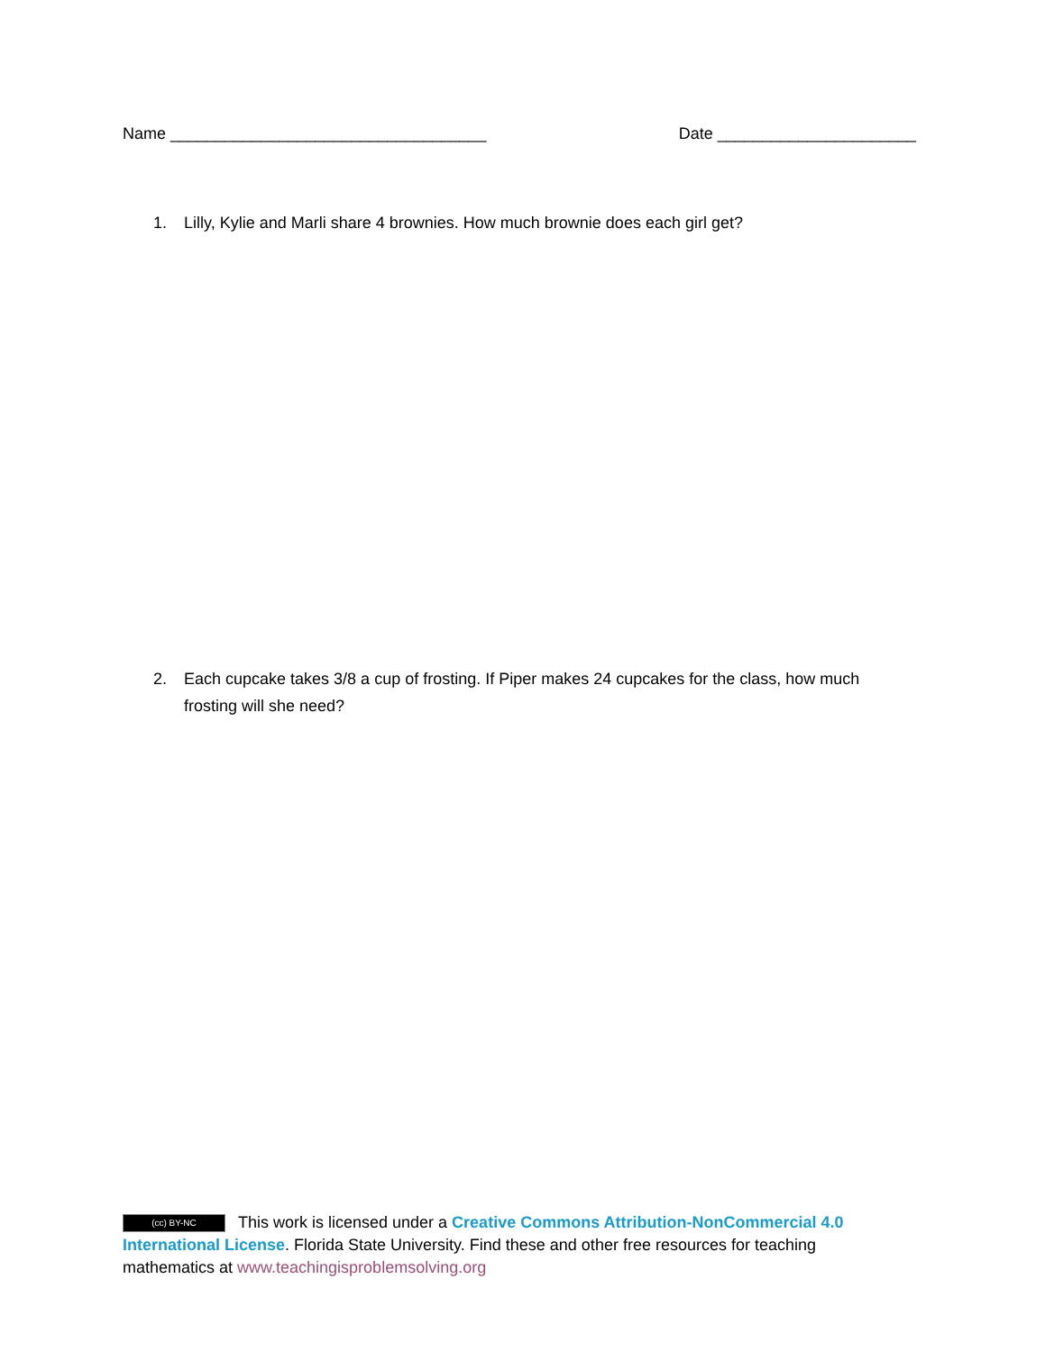Name ___________________________________
Date ______________________
1. Lilly, Kylie and Marli share 4 brownies. How much brownie does each girl get?
2. Each cupcake takes 3/8 a cup of frosting. If Piper makes 24 cupcakes for the class, how much frosting will she need?
(cc) BY-NC This work is licensed under a Creative Commons Attribution-NonCommercial 4.0 International License. Florida State University. Find these and other free resources for teaching mathematics at www.teachingisproblemsolving.org